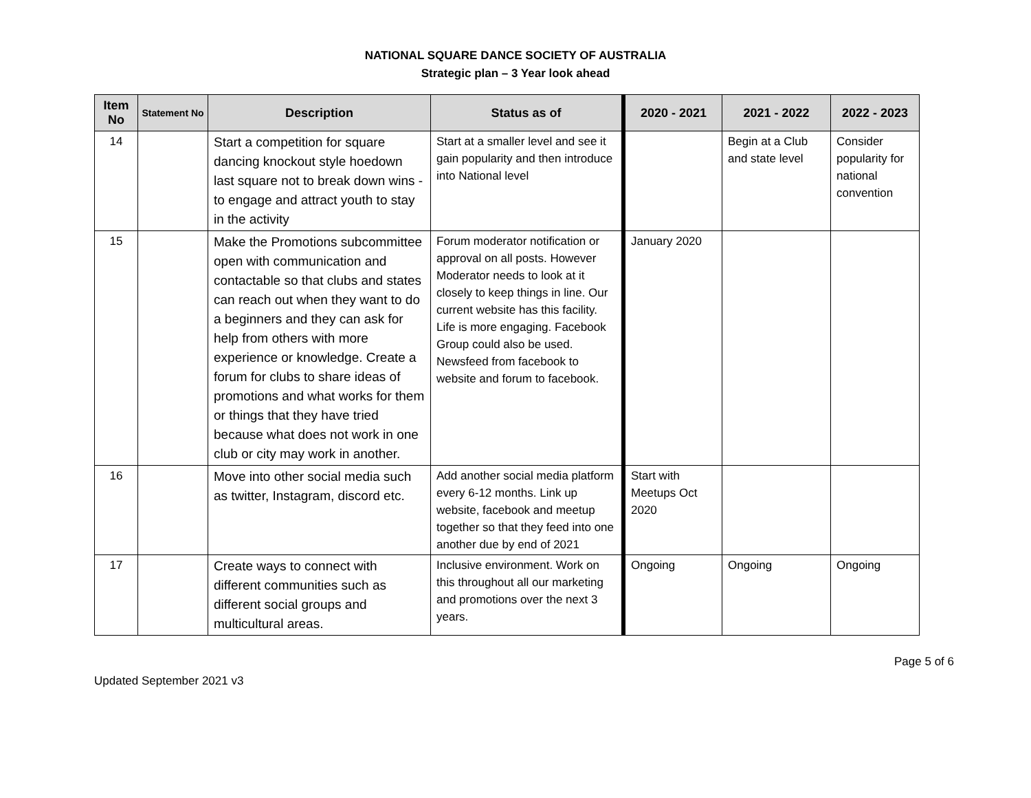NATIONAL SQUARE DANCE SOCIETY OF AUSTRALIA
Strategic plan – 3 Year look ahead
| Item No | Statement No | Description | Status as of | 2020 - 2021 | 2021 - 2022 | 2022 - 2023 |
| --- | --- | --- | --- | --- | --- | --- |
| 14 | | Start a competition for square dancing knockout style hoedown last square not to break down wins - to engage and attract youth to stay in the activity | Start at a smaller level and see it gain popularity and then introduce into National level | | Begin at a Club and state level | Consider popularity for national convention |
| 15 | | Make the Promotions subcommittee open with communication and contactable so that clubs and states can reach out when they want to do a beginners and they can ask for help from others with more experience or knowledge. Create a forum for clubs to share ideas of promotions and what works for them or things that they have tried because what does not work in one club or city may work in another. | Forum moderator notification or approval on all posts. However Moderator needs to look at it closely to keep things in line. Our current website has this facility. Life is more engaging. Facebook Group could also be used. Newsfeed from facebook to website and forum to facebook. | January 2020 | | |
| 16 | | Move into other social media such as twitter, Instagram, discord etc. | Add another social media platform every 6-12 months. Link up website, facebook and meetup together so that they feed into one another due by end of 2021 | Start with Meetups Oct 2020 | | |
| 17 | | Create ways to connect with different communities such as different social groups and multicultural areas. | Inclusive environment. Work on this throughout all our marketing and promotions over the next 3 years. | Ongoing | Ongoing | Ongoing |
Updated September 2021 v3 Page 5 of 6